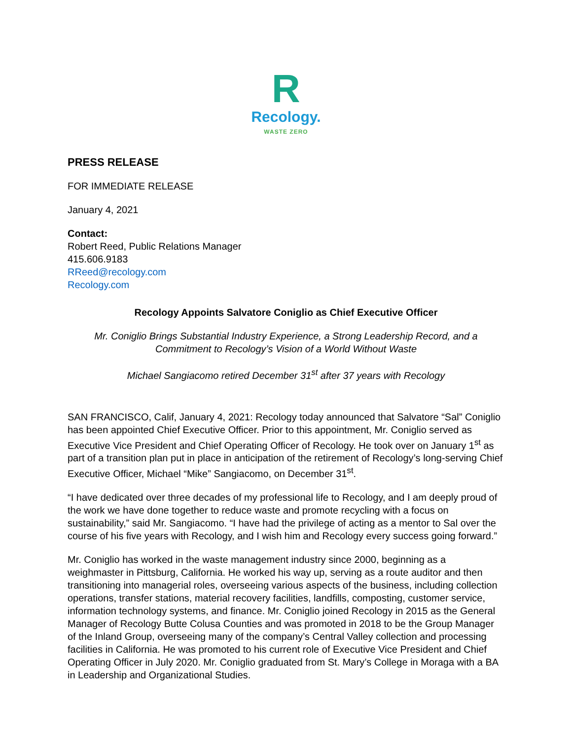R
Recology.
WASTE ZERO
PRESS RELEASE
FOR IMMEDIATE RELEASE
January 4, 2021
Contact:
Robert Reed, Public Relations Manager
415.606.9183
RReed@recology.com
Recology.com
Recology Appoints Salvatore Coniglio as Chief Executive Officer
Mr. Coniglio Brings Substantial Industry Experience, a Strong Leadership Record, and a Commitment to Recology’s Vision of a World Without Waste
Michael Sangiacomo retired December 31<sup>st</sup> after 37 years with Recology
SAN FRANCISCO, Calif, January 4, 2021: Recology today announced that Salvatore “Sal” Coniglio has been appointed Chief Executive Officer. Prior to this appointment, Mr. Coniglio served as Executive Vice President and Chief Operating Officer of Recology. He took over on January 1<sup>st</sup> as part of a transition plan put in place in anticipation of the retirement of Recology’s long-serving Chief Executive Officer, Michael “Mike” Sangiacomo, on December 31<sup>st</sup>.
“I have dedicated over three decades of my professional life to Recology, and I am deeply proud of the work we have done together to reduce waste and promote recycling with a focus on sustainability,” said Mr. Sangiacomo. “I have had the privilege of acting as a mentor to Sal over the course of his five years with Recology, and I wish him and Recology every success going forward.”
Mr. Coniglio has worked in the waste management industry since 2000, beginning as a weighmaster in Pittsburg, California. He worked his way up, serving as a route auditor and then transitioning into managerial roles, overseeing various aspects of the business, including collection operations, transfer stations, material recovery facilities, landfills, composting, customer service, information technology systems, and finance. Mr. Coniglio joined Recology in 2015 as the General Manager of Recology Butte Colusa Counties and was promoted in 2018 to be the Group Manager of the Inland Group, overseeing many of the company’s Central Valley collection and processing facilities in California. He was promoted to his current role of Executive Vice President and Chief Operating Officer in July 2020. Mr. Coniglio graduated from St. Mary’s College in Moraga with a BA in Leadership and Organizational Studies.